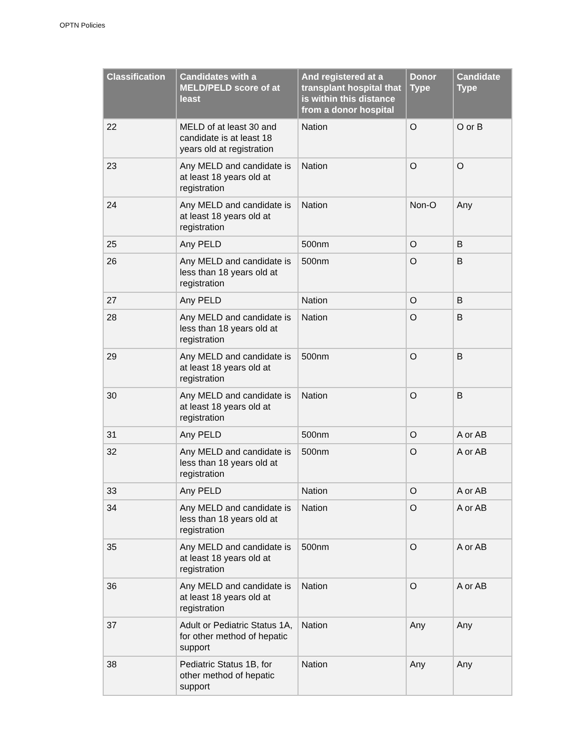OPTN Policies
| Classification | Candidates with a MELD/PELD score of at least | And registered at a transplant hospital that is within this distance from a donor hospital | Donor Type | Candidate Type |
| --- | --- | --- | --- | --- |
| 22 | MELD of at least 30 and candidate is at least 18 years old at registration | Nation | O | O or B |
| 23 | Any MELD and candidate is at least 18 years old at registration | Nation | O | O |
| 24 | Any MELD and candidate is at least 18 years old at registration | Nation | Non-O | Any |
| 25 | Any PELD | 500nm | O | B |
| 26 | Any MELD and candidate is less than 18 years old at registration | 500nm | O | B |
| 27 | Any PELD | Nation | O | B |
| 28 | Any MELD and candidate is less than 18 years old at registration | Nation | O | B |
| 29 | Any MELD and candidate is at least 18 years old at registration | 500nm | O | B |
| 30 | Any MELD and candidate is at least 18 years old at registration | Nation | O | B |
| 31 | Any PELD | 500nm | O | A or AB |
| 32 | Any MELD and candidate is less than 18 years old at registration | 500nm | O | A or AB |
| 33 | Any PELD | Nation | O | A or AB |
| 34 | Any MELD and candidate is less than 18 years old at registration | Nation | O | A or AB |
| 35 | Any MELD and candidate is at least 18 years old at registration | 500nm | O | A or AB |
| 36 | Any MELD and candidate is at least 18 years old at registration | Nation | O | A or AB |
| 37 | Adult or Pediatric Status 1A, for other method of hepatic support | Nation | Any | Any |
| 38 | Pediatric Status 1B, for other method of hepatic support | Nation | Any | Any |